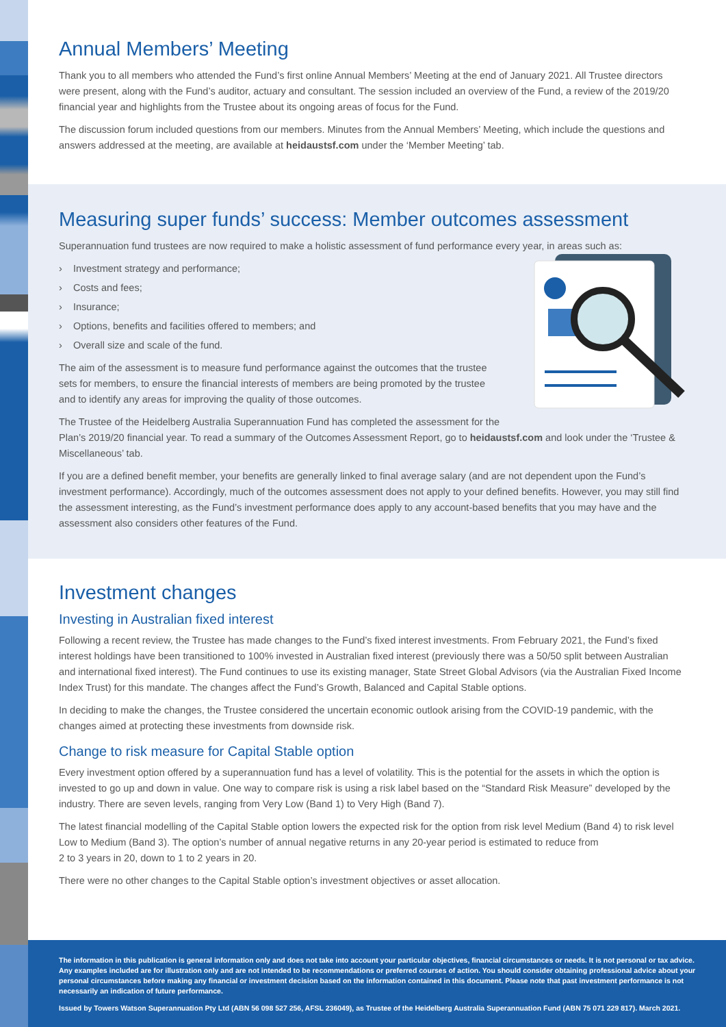Annual Members’ Meeting
Thank you to all members who attended the Fund’s first online Annual Members’ Meeting at the end of January 2021. All Trustee directors were present, along with the Fund’s auditor, actuary and consultant. The session included an overview of the Fund, a review of the 2019/20 financial year and highlights from the Trustee about its ongoing areas of focus for the Fund.
The discussion forum included questions from our members. Minutes from the Annual Members’ Meeting, which include the questions and answers addressed at the meeting, are available at heidaustsf.com under the ‘Member Meeting’ tab.
Measuring super funds’ success: Member outcomes assessment
Superannuation fund trustees are now required to make a holistic assessment of fund performance every year, in areas such as:
› Investment strategy and performance;
› Costs and fees;
› Insurance;
› Options, benefits and facilities offered to members; and
› Overall size and scale of the fund.
The aim of the assessment is to measure fund performance against the outcomes that the trustee sets for members, to ensure the financial interests of members are being promoted by the trustee and to identify any areas for improving the quality of those outcomes.
The Trustee of the Heidelberg Australia Superannuation Fund has completed the assessment for the Plan’s 2019/20 financial year. To read a summary of the Outcomes Assessment Report, go to heidaustsf.com and look under the ‘Trustee & Miscellaneous’ tab.
If you are a defined benefit member, your benefits are generally linked to final average salary (and are not dependent upon the Fund’s investment performance). Accordingly, much of the outcomes assessment does not apply to your defined benefits. However, you may still find the assessment interesting, as the Fund’s investment performance does apply to any account-based benefits that you may have and the assessment also considers other features of the Fund.
Investment changes
Investing in Australian fixed interest
Following a recent review, the Trustee has made changes to the Fund’s fixed interest investments. From February 2021, the Fund’s fixed interest holdings have been transitioned to 100% invested in Australian fixed interest (previously there was a 50/50 split between Australian and international fixed interest). The Fund continues to use its existing manager, State Street Global Advisors (via the Australian Fixed Income Index Trust) for this mandate. The changes affect the Fund’s Growth, Balanced and Capital Stable options.
In deciding to make the changes, the Trustee considered the uncertain economic outlook arising from the COVID-19 pandemic, with the changes aimed at protecting these investments from downside risk.
Change to risk measure for Capital Stable option
Every investment option offered by a superannuation fund has a level of volatility. This is the potential for the assets in which the option is invested to go up and down in value. One way to compare risk is using a risk label based on the “Standard Risk Measure” developed by the industry. There are seven levels, ranging from Very Low (Band 1) to Very High (Band 7).
The latest financial modelling of the Capital Stable option lowers the expected risk for the option from risk level Medium (Band 4) to risk level Low to Medium (Band 3). The option’s number of annual negative returns in any 20-year period is estimated to reduce from
2 to 3 years in 20, down to 1 to 2 years in 20.
There were no other changes to the Capital Stable option’s investment objectives or asset allocation.
The information in this publication is general information only and does not take into account your particular objectives, financial circumstances or needs. It is not personal or tax advice. Any examples included are for illustration only and are not intended to be recommendations or preferred courses of action. You should consider obtaining professional advice about your personal circumstances before making any financial or investment decision based on the information contained in this document. Please note that past investment performance is not necessarily an indication of future performance.
Issued by Towers Watson Superannuation Pty Ltd (ABN 56 098 527 256, AFSL 236049), as Trustee of the Heidelberg Australia Superannuation Fund (ABN 75 071 229 817). March 2021.